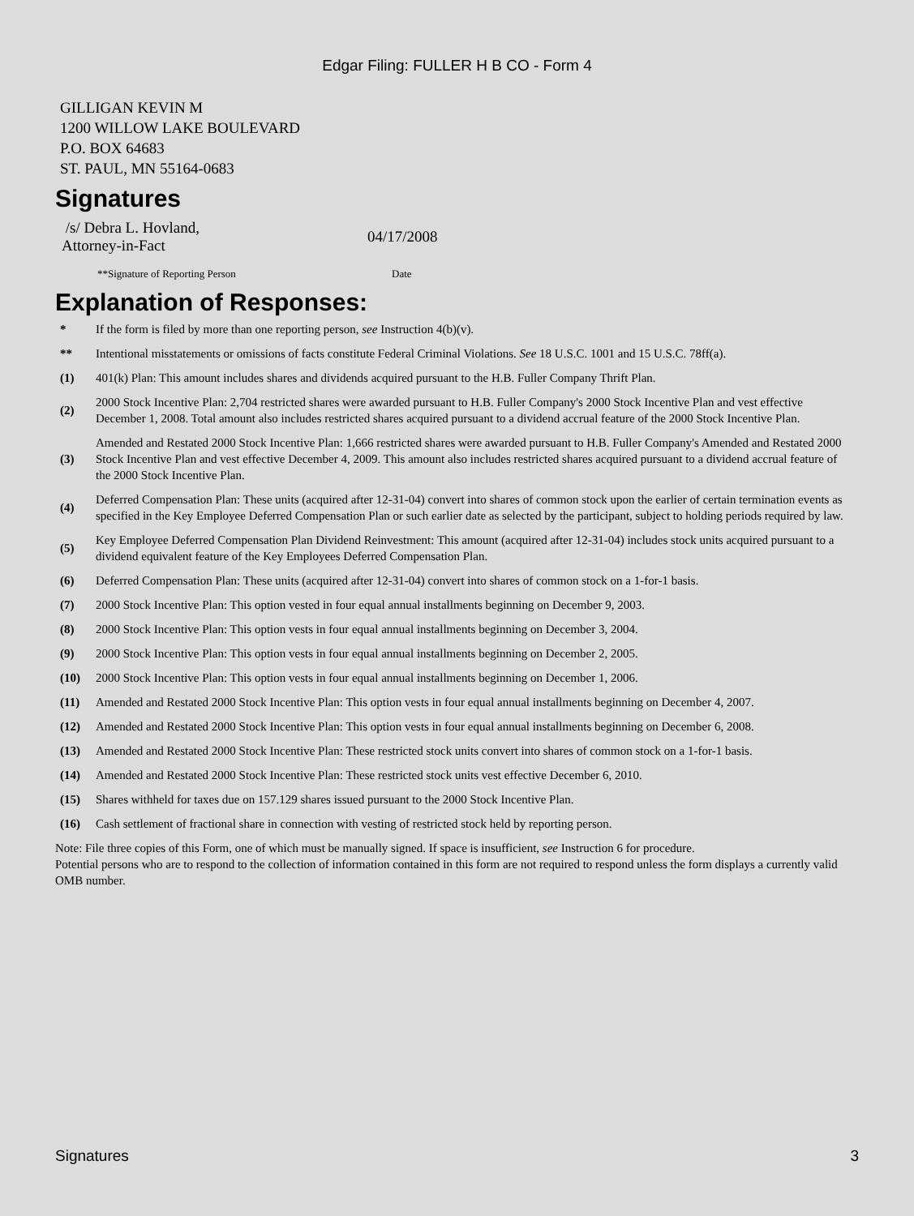Edgar Filing: FULLER H B CO - Form 4
GILLIGAN KEVIN M
1200 WILLOW LAKE BOULEVARD
P.O. BOX 64683
ST. PAUL, MN 55164-0683
Signatures
| /s/ Debra L. Hovland, Attorney-in-Fact | 04/17/2008 |
| **Signature of Reporting Person | Date |
Explanation of Responses:
| * | If the form is filed by more than one reporting person, see Instruction 4(b)(v). |
| ** | Intentional misstatements or omissions of facts constitute Federal Criminal Violations. See 18 U.S.C. 1001 and 15 U.S.C. 78ff(a). |
| (1) | 401(k) Plan: This amount includes shares and dividends acquired pursuant to the H.B. Fuller Company Thrift Plan. |
| (2) | 2000 Stock Incentive Plan: 2,704 restricted shares were awarded pursuant to H.B. Fuller Company's 2000 Stock Incentive Plan and vest effective December 1, 2008. Total amount also includes restricted shares acquired pursuant to a dividend accrual feature of the 2000 Stock Incentive Plan. |
| (3) | Amended and Restated 2000 Stock Incentive Plan: 1,666 restricted shares were awarded pursuant to H.B. Fuller Company's Amended and Restated 2000 Stock Incentive Plan and vest effective December 4, 2009. This amount also includes restricted shares acquired pursuant to a dividend accrual feature of the 2000 Stock Incentive Plan. |
| (4) | Deferred Compensation Plan: These units (acquired after 12-31-04) convert into shares of common stock upon the earlier of certain termination events as specified in the Key Employee Deferred Compensation Plan or such earlier date as selected by the participant, subject to holding periods required by law. |
| (5) | Key Employee Deferred Compensation Plan Dividend Reinvestment: This amount (acquired after 12-31-04) includes stock units acquired pursuant to a dividend equivalent feature of the Key Employees Deferred Compensation Plan. |
| (6) | Deferred Compensation Plan: These units (acquired after 12-31-04) convert into shares of common stock on a 1-for-1 basis. |
| (7) | 2000 Stock Incentive Plan: This option vested in four equal annual installments beginning on December 9, 2003. |
| (8) | 2000 Stock Incentive Plan: This option vests in four equal annual installments beginning on December 3, 2004. |
| (9) | 2000 Stock Incentive Plan: This option vests in four equal annual installments beginning on December 2, 2005. |
| (10) | 2000 Stock Incentive Plan: This option vests in four equal annual installments beginning on December 1, 2006. |
| (11) | Amended and Restated 2000 Stock Incentive Plan: This option vests in four equal annual installments beginning on December 4, 2007. |
| (12) | Amended and Restated 2000 Stock Incentive Plan: This option vests in four equal annual installments beginning on December 6, 2008. |
| (13) | Amended and Restated 2000 Stock Incentive Plan: These restricted stock units convert into shares of common stock on a 1-for-1 basis. |
| (14) | Amended and Restated 2000 Stock Incentive Plan: These restricted stock units vest effective December 6, 2010. |
| (15) | Shares withheld for taxes due on 157.129 shares issued pursuant to the 2000 Stock Incentive Plan. |
| (16) | Cash settlement of fractional share in connection with vesting of restricted stock held by reporting person. |
Note: File three copies of this Form, one of which must be manually signed. If space is insufficient, see Instruction 6 for procedure.
Potential persons who are to respond to the collection of information contained in this form are not required to respond unless the form displays a currently valid OMB number.
Signatures 3